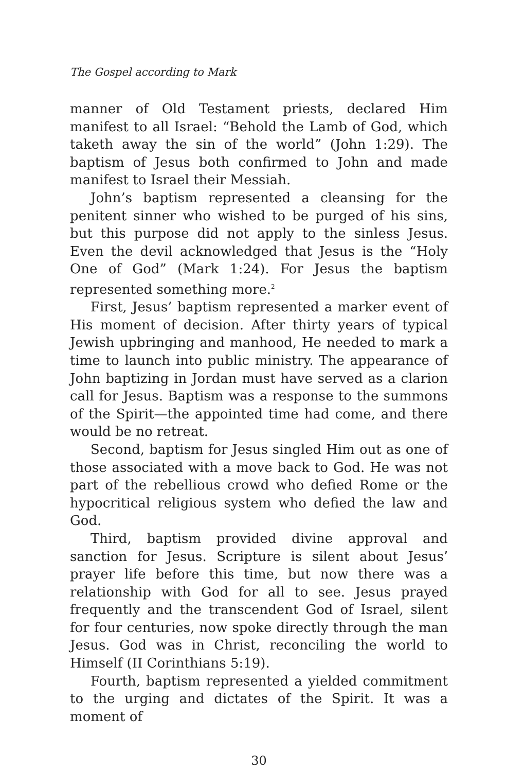The Gospel according to Mark
manner of Old Testament priests, declared Him manifest to all Israel: “Behold the Lamb of God, which taketh away the sin of the world” (John 1:29). The baptism of Jesus both confirmed to John and made manifest to Israel their Messiah.
John’s baptism represented a cleansing for the penitent sinner who wished to be purged of his sins, but this purpose did not apply to the sinless Jesus. Even the devil acknowledged that Jesus is the “Holy One of God” (Mark 1:24). For Jesus the baptism represented something more.<sup>2</sup>
First, Jesus’ baptism represented a marker event of His moment of decision. After thirty years of typical Jewish upbringing and manhood, He needed to mark a time to launch into public ministry. The appearance of John baptizing in Jordan must have served as a clarion call for Jesus. Baptism was a response to the summons of the Spirit—the appointed time had come, and there would be no retreat.
Second, baptism for Jesus singled Him out as one of those associated with a move back to God. He was not part of the rebellious crowd who defied Rome or the hypocritical religious system who defied the law and God.
Third, baptism provided divine approval and sanction for Jesus. Scripture is silent about Jesus’ prayer life before this time, but now there was a relationship with God for all to see. Jesus prayed frequently and the transcendent God of Israel, silent for four centuries, now spoke directly through the man Jesus. God was in Christ, reconciling the world to Himself (II Corinthians 5:19).
Fourth, baptism represented a yielded commitment to the urging and dictates of the Spirit. It was a moment of
30